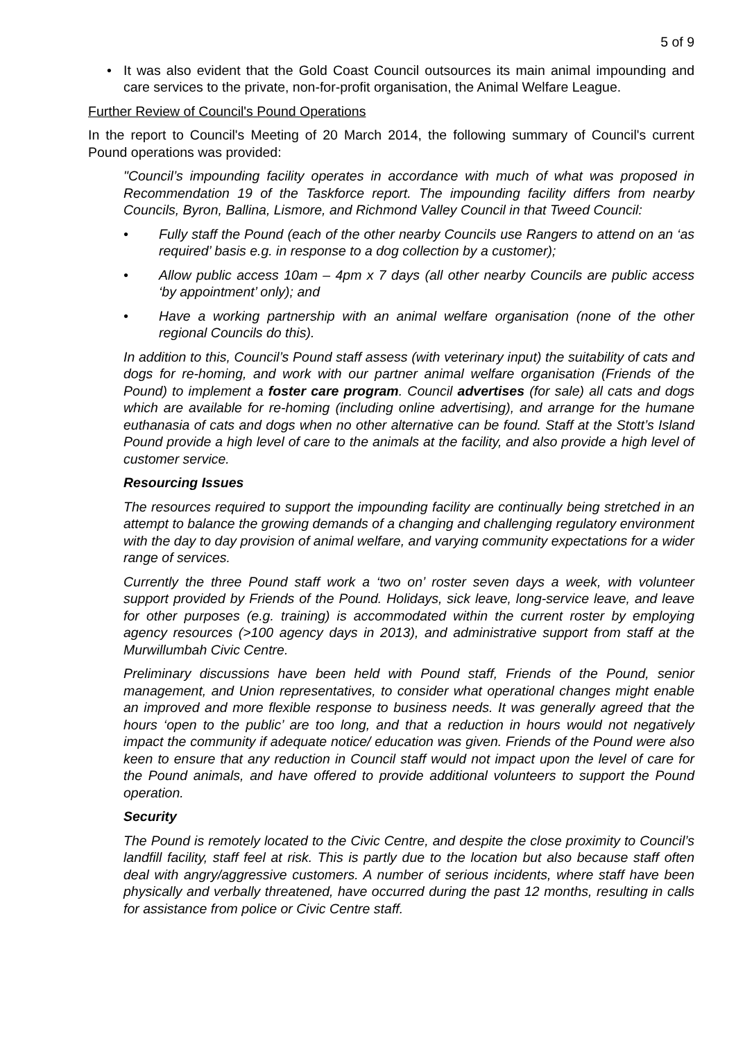5 of 9
• It was also evident that the Gold Coast Council outsources its main animal impounding and care services to the private, non-for-profit organisation, the Animal Welfare League.
Further Review of Council's Pound Operations
In the report to Council's Meeting of 20 March 2014, the following summary of Council's current Pound operations was provided:
"Council’s impounding facility operates in accordance with much of what was proposed in Recommendation 19 of the Taskforce report. The impounding facility differs from nearby Councils, Byron, Ballina, Lismore, and Richmond Valley Council in that Tweed Council:
• Fully staff the Pound (each of the other nearby Councils use Rangers to attend on an ‘as required’ basis e.g. in response to a dog collection by a customer);
• Allow public access 10am – 4pm x 7 days (all other nearby Councils are public access ‘by appointment’ only); and
• Have a working partnership with an animal welfare organisation (none of the other regional Councils do this).
In addition to this, Council’s Pound staff assess (with veterinary input) the suitability of cats and dogs for re-homing, and work with our partner animal welfare organisation (Friends of the Pound) to implement a foster care program. Council advertises (for sale) all cats and dogs which are available for re-homing (including online advertising), and arrange for the humane euthanasia of cats and dogs when no other alternative can be found. Staff at the Stott’s Island Pound provide a high level of care to the animals at the facility, and also provide a high level of customer service.
Resourcing Issues
The resources required to support the impounding facility are continually being stretched in an attempt to balance the growing demands of a changing and challenging regulatory environment with the day to day provision of animal welfare, and varying community expectations for a wider range of services.
Currently the three Pound staff work a ‘two on’ roster seven days a week, with volunteer support provided by Friends of the Pound. Holidays, sick leave, long-service leave, and leave for other purposes (e.g. training) is accommodated within the current roster by employing agency resources (>100 agency days in 2013), and administrative support from staff at the Murwillumbah Civic Centre.
Preliminary discussions have been held with Pound staff, Friends of the Pound, senior management, and Union representatives, to consider what operational changes might enable an improved and more flexible response to business needs. It was generally agreed that the hours ‘open to the public’ are too long, and that a reduction in hours would not negatively impact the community if adequate notice/ education was given. Friends of the Pound were also keen to ensure that any reduction in Council staff would not impact upon the level of care for the Pound animals, and have offered to provide additional volunteers to support the Pound operation.
Security
The Pound is remotely located to the Civic Centre, and despite the close proximity to Council’s landfill facility, staff feel at risk. This is partly due to the location but also because staff often deal with angry/aggressive customers. A number of serious incidents, where staff have been physically and verbally threatened, have occurred during the past 12 months, resulting in calls for assistance from police or Civic Centre staff.